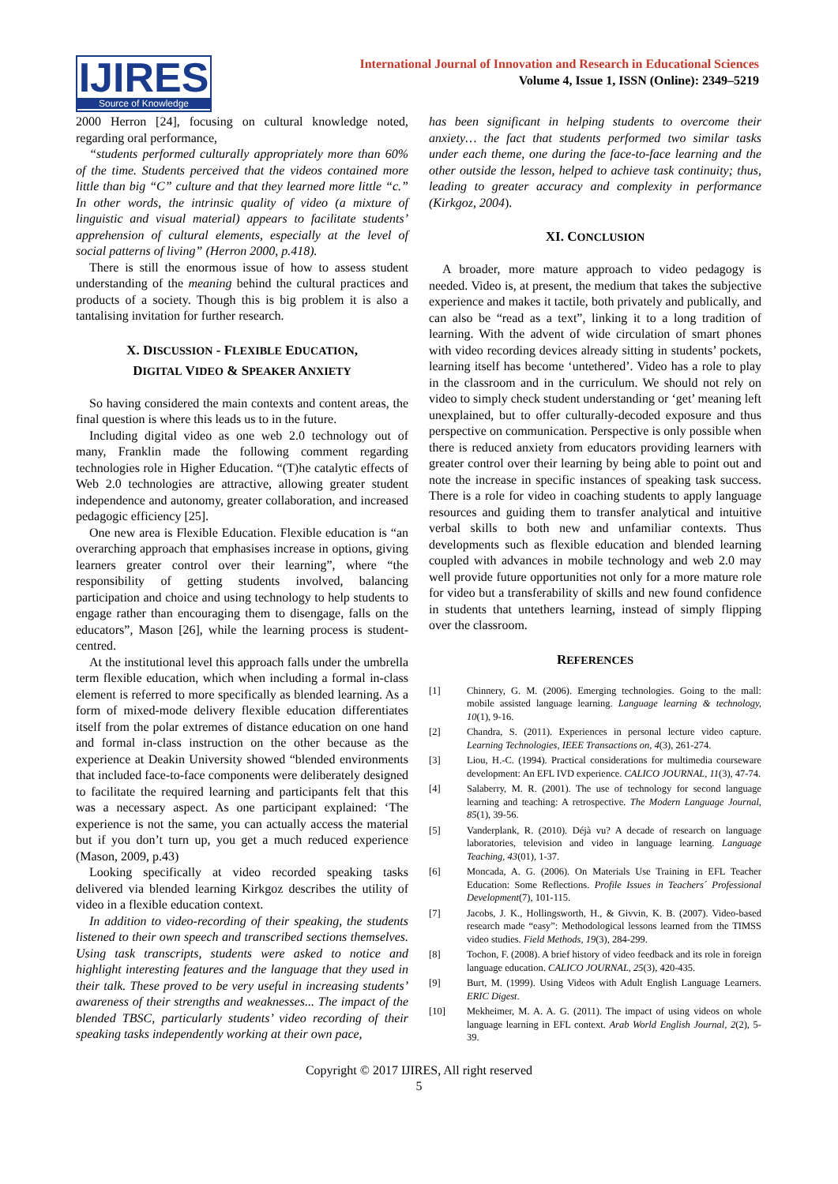IJIRES
Source of Knowledge
International Journal of Innovation and Research in Educational Sciences
Volume 4, Issue 1, ISSN (Online): 2349–5219
2000 Herron [24], focusing on cultural knowledge noted, regarding oral performance,
“students performed culturally appropriately more than 60% of the time. Students perceived that the videos contained more little than big “C” culture and that they learned more little “c.” In other words, the intrinsic quality of video (a mixture of linguistic and visual material) appears to facilitate students’ apprehension of cultural elements, especially at the level of social patterns of living” (Herron 2000, p.418).
There is still the enormous issue of how to assess student understanding of the meaning behind the cultural practices and products of a society. Though this is big problem it is also a tantalising invitation for further research.
X. DISCUSSION - FLEXIBLE EDUCATION,
DIGITAL VIDEO & SPEAKER ANXIETY
So having considered the main contexts and content areas, the final question is where this leads us to in the future.
Including digital video as one web 2.0 technology out of many, Franklin made the following comment regarding technologies role in Higher Education. “(T)he catalytic effects of Web 2.0 technologies are attractive, allowing greater student independence and autonomy, greater collaboration, and increased pedagogic efficiency [25].
One new area is Flexible Education. Flexible education is “an overarching approach that emphasises increase in options, giving learners greater control over their learning”, where “the responsibility of getting students involved, balancing participation and choice and using technology to help students to engage rather than encouraging them to disengage, falls on the educators”, Mason [26], while the learning process is student-centred.
At the institutional level this approach falls under the umbrella term flexible education, which when including a formal in-class element is referred to more specifically as blended learning. As a form of mixed-mode delivery flexible education differentiates itself from the polar extremes of distance education on one hand and formal in-class instruction on the other because as the experience at Deakin University showed “blended environments that included face-to-face components were deliberately designed to facilitate the required learning and participants felt that this was a necessary aspect. As one participant explained: ‘The experience is not the same, you can actually access the material but if you don’t turn up, you get a much reduced experience (Mason, 2009, p.43)
Looking specifically at video recorded speaking tasks delivered via blended learning Kirkgoz describes the utility of video in a flexible education context.
In addition to video-recording of their speaking, the students listened to their own speech and transcribed sections themselves. Using task transcripts, students were asked to notice and highlight interesting features and the language that they used in their talk. These proved to be very useful in increasing students’ awareness of their strengths and weaknesses... The impact of the blended TBSC, particularly students’ video recording of their speaking tasks independently working at their own pace,
has been significant in helping students to overcome their anxiety… the fact that students performed two similar tasks under each theme, one during the face-to-face learning and the other outside the lesson, helped to achieve task continuity; thus, leading to greater accuracy and complexity in performance (Kirkgoz, 2004).
XI. CONCLUSION
A broader, more mature approach to video pedagogy is needed. Video is, at present, the medium that takes the subjective experience and makes it tactile, both privately and publically, and can also be “read as a text”, linking it to a long tradition of learning. With the advent of wide circulation of smart phones with video recording devices already sitting in students’ pockets, learning itself has become ‘untethered’. Video has a role to play in the classroom and in the curriculum. We should not rely on video to simply check student understanding or ‘get’ meaning left unexplained, but to offer culturally-decoded exposure and thus perspective on communication. Perspective is only possible when there is reduced anxiety from educators providing learners with greater control over their learning by being able to point out and note the increase in specific instances of speaking task success. There is a role for video in coaching students to apply language resources and guiding them to transfer analytical and intuitive verbal skills to both new and unfamiliar contexts. Thus developments such as flexible education and blended learning coupled with advances in mobile technology and web 2.0 may well provide future opportunities not only for a more mature role for video but a transferability of skills and new found confidence in students that untethers learning, instead of simply flipping over the classroom.
REFERENCES
[1] Chinnery, G. M. (2006). Emerging technologies. Going to the mall: mobile assisted language learning. Language learning & technology, 10(1), 9-16.
[2] Chandra, S. (2011). Experiences in personal lecture video capture. Learning Technologies, IEEE Transactions on, 4(3), 261-274.
[3] Liou, H.-C. (1994). Practical considerations for multimedia courseware development: An EFL IVD experience. CALICO JOURNAL, 11(3), 47-74.
[4] Salaberry, M. R. (2001). The use of technology for second language learning and teaching: A retrospective. The Modern Language Journal, 85(1), 39-56.
[5] Vanderplank, R. (2010). Déjà vu? A decade of research on language laboratories, television and video in language learning. Language Teaching, 43(01), 1-37.
[6] Moncada, A. G. (2006). On Materials Use Training in EFL Teacher Education: Some Reflections. Profile Issues in Teachers´ Professional Development(7), 101-115.
[7] Jacobs, J. K., Hollingsworth, H., & Givvin, K. B. (2007). Video-based research made “easy”: Methodological lessons learned from the TIMSS video studies. Field Methods, 19(3), 284-299.
[8] Tochon, F. (2008). A brief history of video feedback and its role in foreign language education. CALICO JOURNAL, 25(3), 420-435.
[9] Burt, M. (1999). Using Videos with Adult English Language Learners. ERIC Digest.
[10] Mekheimer, M. A. A. G. (2011). The impact of using videos on whole language learning in EFL context. Arab World English Journal, 2(2), 5-39.
Copyright © 2017 IJIRES, All right reserved
5